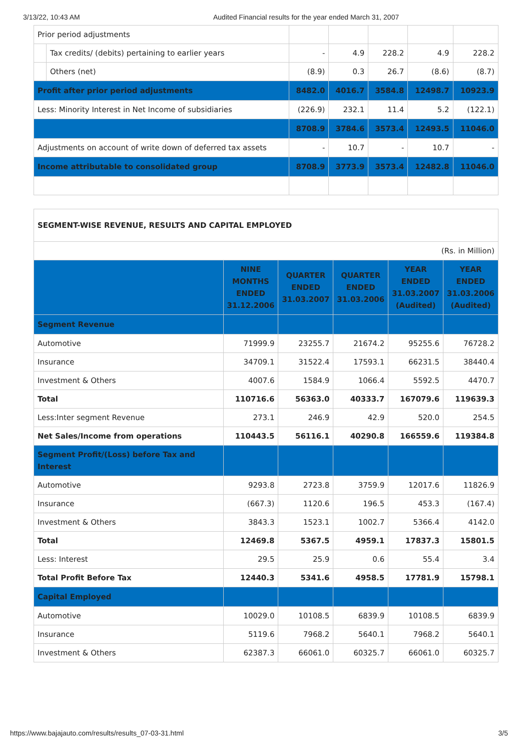3/13/22, 10:43 AM Audited Financial results for the year ended March 31, 2007
| Prior period adjustments | | | | | | |
| | Tax credits/ (debits) pertaining to earlier years | - | 4.9 | 228.2 | 4.9 | 228.2 |
| | Others (net) | (8.9) | 0.3 | 26.7 | (8.6) | (8.7) |
| Profit after prior period adjustments | | 8482.0 | 4016.7 | 3584.8 | 12498.7 | 10923.9 |
| Less: Minority Interest in Net Income of subsidiaries | | (226.9) | 232.1 | 11.4 | 5.2 | (122.1) |
| | | 8708.9 | 3784.6 | 3573.4 | 12493.5 | 11046.0 |
| Adjustments on account of write down of deferred tax assets | | - | 10.7 | - | 10.7 | - |
| Income attributable to consolidated group | | 8708.9 | 3773.9 | 3573.4 | 12482.8 | 11046.0 |
| SEGMENT-WISE REVENUE, RESULTS AND CAPITAL EMPLOYED | | | | | |
| (Rs. in Million) | | | | | |
| | NINE MONTHS ENDED 31.12.2006 | QUARTER ENDED 31.03.2007 | QUARTER ENDED 31.03.2006 | YEAR ENDED 31.03.2007 (Audited) | YEAR ENDED 31.03.2006 (Audited) |
| Segment Revenue | | | | | |
| Automotive | 71999.9 | 23255.7 | 21674.2 | 95255.6 | 76728.2 |
| Insurance | 34709.1 | 31522.4 | 17593.1 | 66231.5 | 38440.4 |
| Investment & Others | 4007.6 | 1584.9 | 1066.4 | 5592.5 | 4470.7 |
| Total | 110716.6 | 56363.0 | 40333.7 | 167079.6 | 119639.3 |
| Less:Inter segment Revenue | 273.1 | 246.9 | 42.9 | 520.0 | 254.5 |
| Net Sales/Income from operations | 110443.5 | 56116.1 | 40290.8 | 166559.6 | 119384.8 |
| Segment Profit/(Loss) before Tax and Interest | | | | | |
| Automotive | 9293.8 | 2723.8 | 3759.9 | 12017.6 | 11826.9 |
| Insurance | (667.3) | 1120.6 | 196.5 | 453.3 | (167.4) |
| Investment & Others | 3843.3 | 1523.1 | 1002.7 | 5366.4 | 4142.0 |
| Total | 12469.8 | 5367.5 | 4959.1 | 17837.3 | 15801.5 |
| Less: Interest | 29.5 | 25.9 | 0.6 | 55.4 | 3.4 |
| Total Profit Before Tax | 12440.3 | 5341.6 | 4958.5 | 17781.9 | 15798.1 |
| Capital Employed | | | | | |
| Automotive | 10029.0 | 10108.5 | 6839.9 | 10108.5 | 6839.9 |
| Insurance | 5119.6 | 7968.2 | 5640.1 | 7968.2 | 5640.1 |
| Investment & Others | 62387.3 | 66061.0 | 60325.7 | 66061.0 | 60325.7 |
https://www.bajajauto.com/results/results_07-03-31.html 3/5